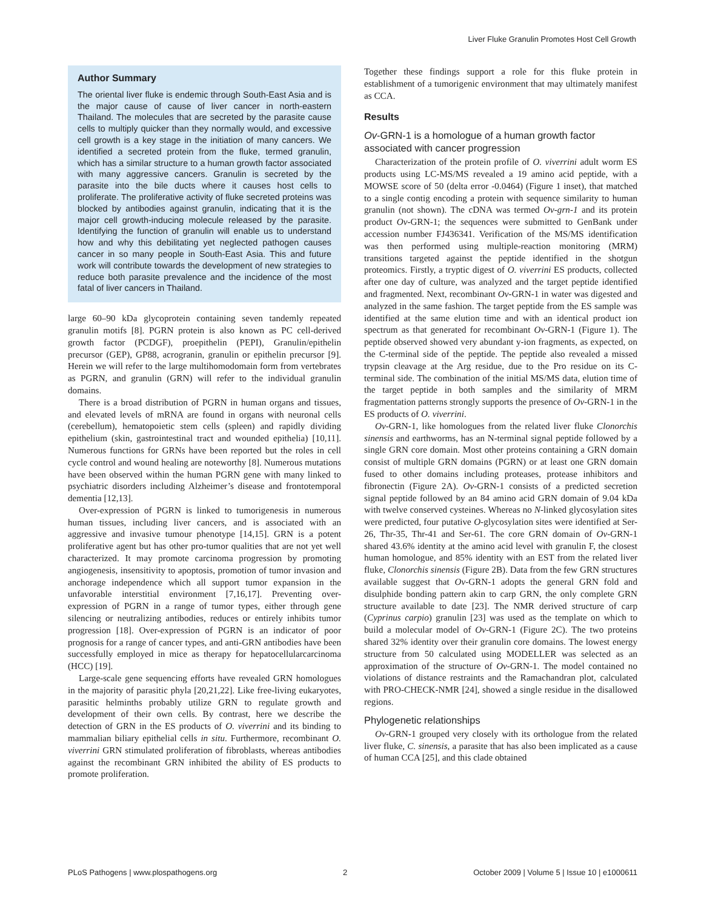Liver Fluke Granulin Promotes Host Cell Growth
Author Summary
The oriental liver fluke is endemic through South-East Asia and is the major cause of cause of liver cancer in north-eastern Thailand. The molecules that are secreted by the parasite cause cells to multiply quicker than they normally would, and excessive cell growth is a key stage in the initiation of many cancers. We identified a secreted protein from the fluke, termed granulin, which has a similar structure to a human growth factor associated with many aggressive cancers. Granulin is secreted by the parasite into the bile ducts where it causes host cells to proliferate. The proliferative activity of fluke secreted proteins was blocked by antibodies against granulin, indicating that it is the major cell growth-inducing molecule released by the parasite. Identifying the function of granulin will enable us to understand how and why this debilitating yet neglected pathogen causes cancer in so many people in South-East Asia. This and future work will contribute towards the development of new strategies to reduce both parasite prevalence and the incidence of the most fatal of liver cancers in Thailand.
large 60–90 kDa glycoprotein containing seven tandemly repeated granulin motifs [8]. PGRN protein is also known as PC cell-derived growth factor (PCDGF), proepithelin (PEPI), Granulin/epithelin precursor (GEP), GP88, acrogranin, granulin or epithelin precursor [9]. Herein we will refer to the large multihomodomain form from vertebrates as PGRN, and granulin (GRN) will refer to the individual granulin domains.
There is a broad distribution of PGRN in human organs and tissues, and elevated levels of mRNA are found in organs with neuronal cells (cerebellum), hematopoietic stem cells (spleen) and rapidly dividing epithelium (skin, gastrointestinal tract and wounded epithelia) [10,11]. Numerous functions for GRNs have been reported but the roles in cell cycle control and wound healing are noteworthy [8]. Numerous mutations have been observed within the human PGRN gene with many linked to psychiatric disorders including Alzheimer’s disease and frontotemporal dementia [12,13].
Over-expression of PGRN is linked to tumorigenesis in numerous human tissues, including liver cancers, and is associated with an aggressive and invasive tumour phenotype [14,15]. GRN is a potent proliferative agent but has other pro-tumor qualities that are not yet well characterized. It may promote carcinoma progression by promoting angiogenesis, insensitivity to apoptosis, promotion of tumor invasion and anchorage independence which all support tumor expansion in the unfavorable interstitial environment [7,16,17]. Preventing over-expression of PGRN in a range of tumor types, either through gene silencing or neutralizing antibodies, reduces or entirely inhibits tumor progression [18]. Over-expression of PGRN is an indicator of poor prognosis for a range of cancer types, and anti-GRN antibodies have been successfully employed in mice as therapy for hepatocellularcarcinoma (HCC) [19].
Large-scale gene sequencing efforts have revealed GRN homologues in the majority of parasitic phyla [20,21,22]. Like free-living eukaryotes, parasitic helminths probably utilize GRN to regulate growth and development of their own cells. By contrast, here we describe the detection of GRN in the ES products of O. viverrini and its binding to mammalian biliary epithelial cells in situ. Furthermore, recombinant O. viverrini GRN stimulated proliferation of fibroblasts, whereas antibodies against the recombinant GRN inhibited the ability of ES products to promote proliferation.
Together these findings support a role for this fluke protein in establishment of a tumorigenic environment that may ultimately manifest as CCA.
Results
Ov-GRN-1 is a homologue of a human growth factor associated with cancer progression
Characterization of the protein profile of O. viverrini adult worm ES products using LC-MS/MS revealed a 19 amino acid peptide, with a MOWSE score of 50 (delta error -0.0464) (Figure 1 inset), that matched to a single contig encoding a protein with sequence similarity to human granulin (not shown). The cDNA was termed Ov-grn-1 and its protein product Ov-GRN-1; the sequences were submitted to GenBank under accession number FJ436341. Verification of the MS/MS identification was then performed using multiple-reaction monitoring (MRM) transitions targeted against the peptide identified in the shotgun proteomics. Firstly, a tryptic digest of O. viverrini ES products, collected after one day of culture, was analyzed and the target peptide identified and fragmented. Next, recombinant Ov-GRN-1 in water was digested and analyzed in the same fashion. The target peptide from the ES sample was identified at the same elution time and with an identical product ion spectrum as that generated for recombinant Ov-GRN-1 (Figure 1). The peptide observed showed very abundant y-ion fragments, as expected, on the C-terminal side of the peptide. The peptide also revealed a missed trypsin cleavage at the Arg residue, due to the Pro residue on its C-terminal side. The combination of the initial MS/MS data, elution time of the target peptide in both samples and the similarity of MRM fragmentation patterns strongly supports the presence of Ov-GRN-1 in the ES products of O. viverrini.
Ov-GRN-1, like homologues from the related liver fluke Clonorchis sinensis and earthworms, has an N-terminal signal peptide followed by a single GRN core domain. Most other proteins containing a GRN domain consist of multiple GRN domains (PGRN) or at least one GRN domain fused to other domains including proteases, protease inhibitors and fibronectin (Figure 2A). Ov-GRN-1 consists of a predicted secretion signal peptide followed by an 84 amino acid GRN domain of 9.04 kDa with twelve conserved cysteines. Whereas no N-linked glycosylation sites were predicted, four putative O-glycosylation sites were identified at Ser-26, Thr-35, Thr-41 and Ser-61. The core GRN domain of Ov-GRN-1 shared 43.6% identity at the amino acid level with granulin F, the closest human homologue, and 85% identity with an EST from the related liver fluke, Clonorchis sinensis (Figure 2B). Data from the few GRN structures available suggest that Ov-GRN-1 adopts the general GRN fold and disulphide bonding pattern akin to carp GRN, the only complete GRN structure available to date [23]. The NMR derived structure of carp (Cyprinus carpio) granulin [23] was used as the template on which to build a molecular model of Ov-GRN-1 (Figure 2C). The two proteins shared 32% identity over their granulin core domains. The lowest energy structure from 50 calculated using MODELLER was selected as an approximation of the structure of Ov-GRN-1. The model contained no violations of distance restraints and the Ramachandran plot, calculated with PRO-CHECK-NMR [24], showed a single residue in the disallowed regions.
Phylogenetic relationships
Ov-GRN-1 grouped very closely with its orthologue from the related liver fluke, C. sinensis, a parasite that has also been implicated as a cause of human CCA [25], and this clade obtained
PLoS Pathogens | www.plospathogens.org 2 October 2009 | Volume 5 | Issue 10 | e1000611